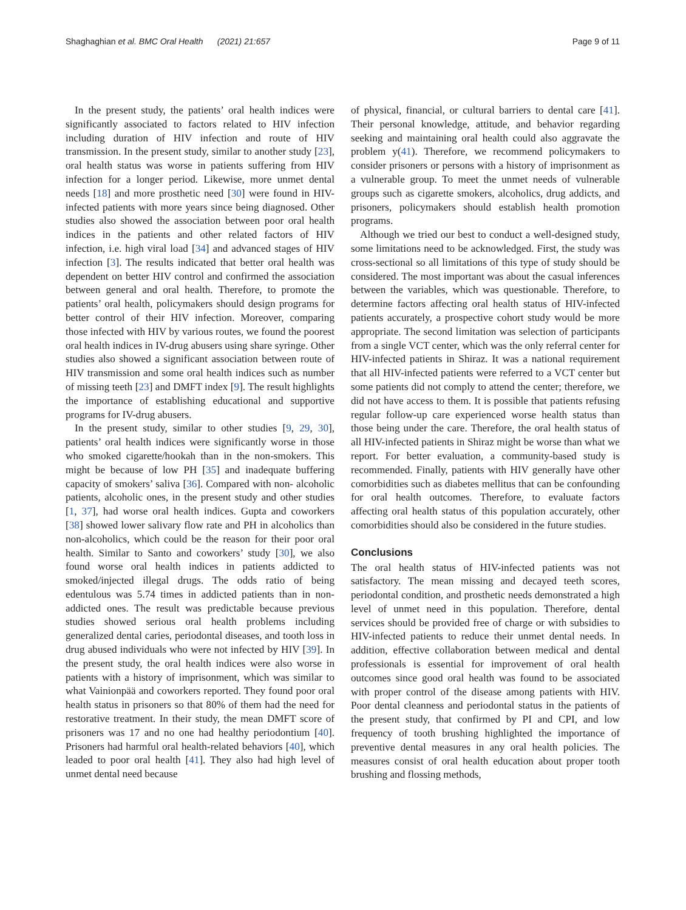Shaghaghian et al. BMC Oral Health (2021) 21:657 Page 9 of 11
In the present study, the patients’ oral health indices were significantly associated to factors related to HIV infection including duration of HIV infection and route of HIV transmission. In the present study, similar to another study [23], oral health status was worse in patients suffering from HIV infection for a longer period. Likewise, more unmet dental needs [18] and more prosthetic need [30] were found in HIV-infected patients with more years since being diagnosed. Other studies also showed the association between poor oral health indices in the patients and other related factors of HIV infection, i.e. high viral load [34] and advanced stages of HIV infection [3]. The results indicated that better oral health was dependent on better HIV control and confirmed the association between general and oral health. Therefore, to promote the patients’ oral health, policymakers should design programs for better control of their HIV infection. Moreover, comparing those infected with HIV by various routes, we found the poorest oral health indices in IV-drug abusers using share syringe. Other studies also showed a significant association between route of HIV transmission and some oral health indices such as number of missing teeth [23] and DMFT index [9]. The result highlights the importance of establishing educational and supportive programs for IV-drug abusers.
In the present study, similar to other studies [9, 29, 30], patients’ oral health indices were significantly worse in those who smoked cigarette/hookah than in the non-smokers. This might be because of low PH [35] and inadequate buffering capacity of smokers’ saliva [36]. Compared with non- alcoholic patients, alcoholic ones, in the present study and other studies [1, 37], had worse oral health indices. Gupta and coworkers [38] showed lower salivary flow rate and PH in alcoholics than non-alcoholics, which could be the reason for their poor oral health. Similar to Santo and coworkers’ study [30], we also found worse oral health indices in patients addicted to smoked/injected illegal drugs. The odds ratio of being edentulous was 5.74 times in addicted patients than in non-addicted ones. The result was predictable because previous studies showed serious oral health problems including generalized dental caries, periodontal diseases, and tooth loss in drug abused individuals who were not infected by HIV [39]. In the present study, the oral health indices were also worse in patients with a history of imprisonment, which was similar to what Vainionpää and coworkers reported. They found poor oral health status in prisoners so that 80% of them had the need for restorative treatment. In their study, the mean DMFT score of prisoners was 17 and no one had healthy periodontium [40]. Prisoners had harmful oral health-related behaviors [40], which leaded to poor oral health [41]. They also had high level of unmet dental need because
of physical, financial, or cultural barriers to dental care [41]. Their personal knowledge, attitude, and behavior regarding seeking and maintaining oral health could also aggravate the problem y(41). Therefore, we recommend policymakers to consider prisoners or persons with a history of imprisonment as a vulnerable group. To meet the unmet needs of vulnerable groups such as cigarette smokers, alcoholics, drug addicts, and prisoners, policymakers should establish health promotion programs.
Although we tried our best to conduct a well-designed study, some limitations need to be acknowledged. First, the study was cross-sectional so all limitations of this type of study should be considered. The most important was about the casual inferences between the variables, which was questionable. Therefore, to determine factors affecting oral health status of HIV-infected patients accurately, a prospective cohort study would be more appropriate. The second limitation was selection of participants from a single VCT center, which was the only referral center for HIV-infected patients in Shiraz. It was a national requirement that all HIV-infected patients were referred to a VCT center but some patients did not comply to attend the center; therefore, we did not have access to them. It is possible that patients refusing regular follow-up care experienced worse health status than those being under the care. Therefore, the oral health status of all HIV-infected patients in Shiraz might be worse than what we report. For better evaluation, a community-based study is recommended. Finally, patients with HIV generally have other comorbidities such as diabetes mellitus that can be confounding for oral health outcomes. Therefore, to evaluate factors affecting oral health status of this population accurately, other comorbidities should also be considered in the future studies.
Conclusions
The oral health status of HIV-infected patients was not satisfactory. The mean missing and decayed teeth scores, periodontal condition, and prosthetic needs demonstrated a high level of unmet need in this population. Therefore, dental services should be provided free of charge or with subsidies to HIV-infected patients to reduce their unmet dental needs. In addition, effective collaboration between medical and dental professionals is essential for improvement of oral health outcomes since good oral health was found to be associated with proper control of the disease among patients with HIV. Poor dental cleanness and periodontal status in the patients of the present study, that confirmed by PI and CPI, and low frequency of tooth brushing highlighted the importance of preventive dental measures in any oral health policies. The measures consist of oral health education about proper tooth brushing and flossing methods,